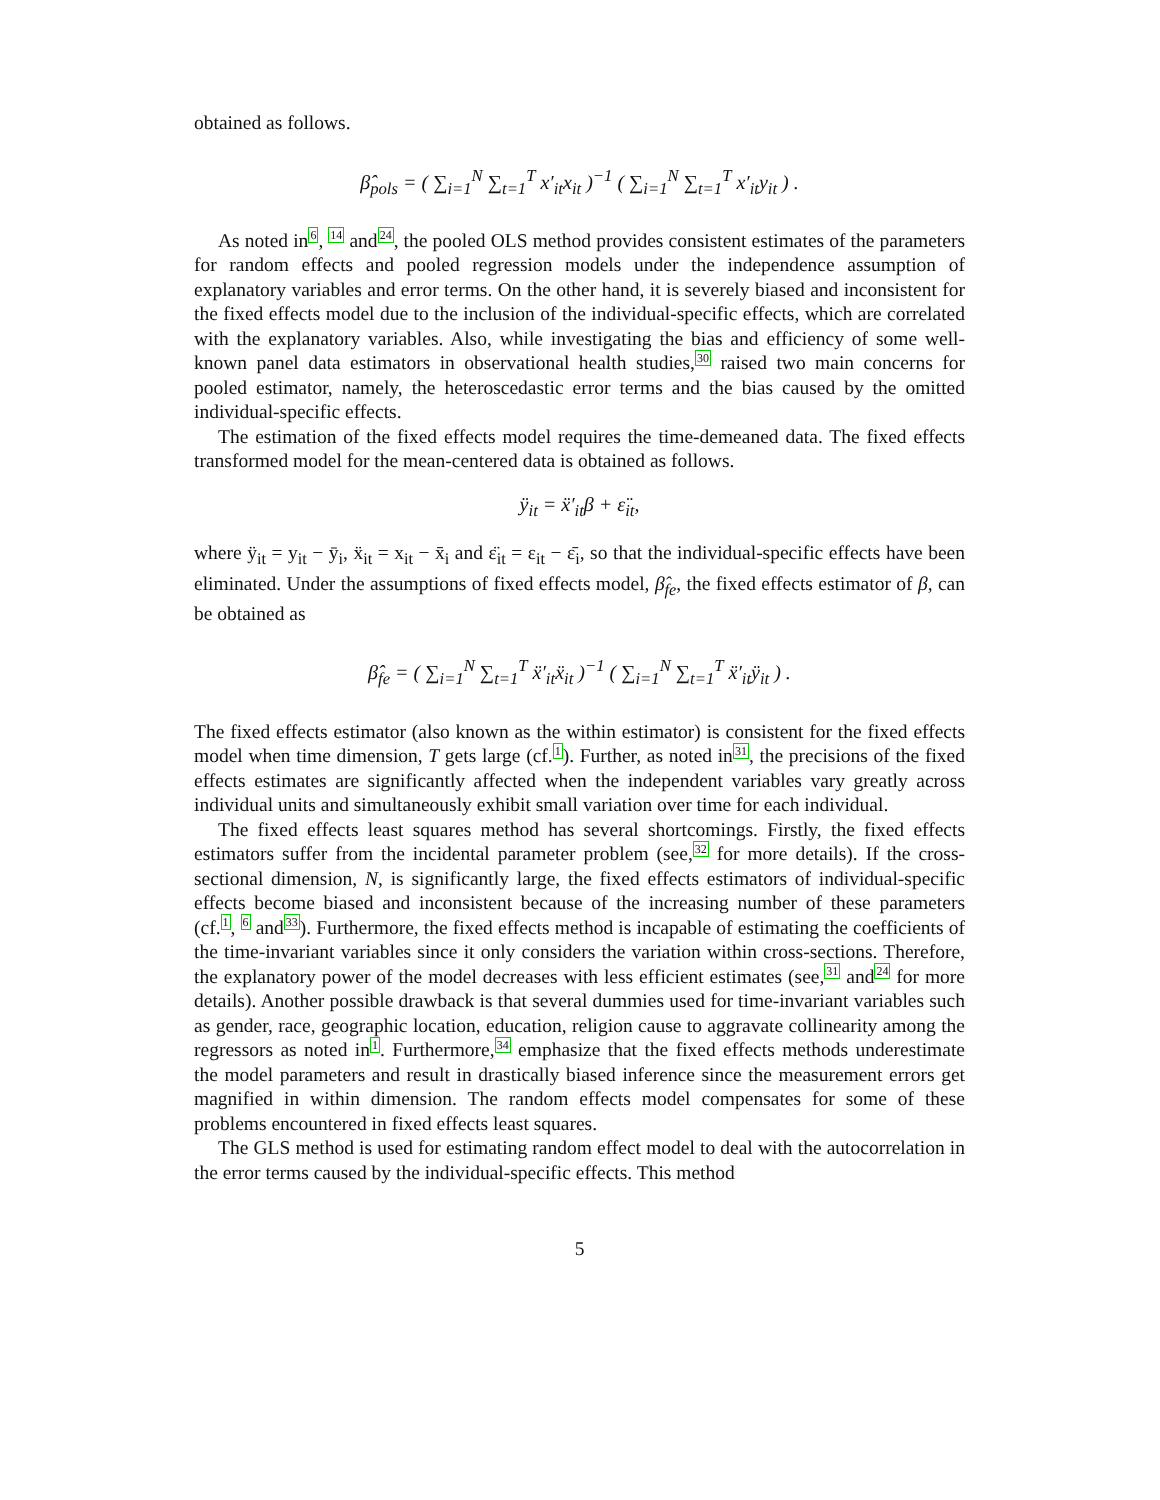obtained as follows.
β̂<sub>pols</sub> = ( ∑<sub>i=1</sub><sup>N</sup> ∑<sub>t=1</sub><sup>T</sup> x′<sub>it</sub>x<sub>it</sub> )<sup>−1</sup> ( ∑<sub>i=1</sub><sup>N</sup> ∑<sub>t=1</sub><sup>T</sup> x′<sub>it</sub>y<sub>it</sub> ) .
As noted in<sup>6</sup>, <sup>14</sup> and<sup>24</sup>, the pooled OLS method provides consistent estimates of the parameters for random effects and pooled regression models under the independence assumption of explanatory variables and error terms. On the other hand, it is severely biased and inconsistent for the fixed effects model due to the inclusion of the individual-specific effects, which are correlated with the explanatory variables. Also, while investigating the bias and efficiency of some well-known panel data estimators in observational health studies,<sup>30</sup> raised two main concerns for pooled estimator, namely, the heteroscedastic error terms and the bias caused by the omitted individual-specific effects.
The estimation of the fixed effects model requires the time-demeaned data. The fixed effects transformed model for the mean-centered data is obtained as follows.
ÿ<sub>it</sub> = ẍ′<sub>it</sub>β + ε̈<sub>it</sub>,
where ÿ<sub>it</sub> = y<sub>it</sub> − ȳ<sub>i</sub>, ẍ<sub>it</sub> = x<sub>it</sub> − x̄<sub>i</sub> and ε̈<sub>it</sub> = ε<sub>it</sub> − ε̄<sub>i</sub>, so that the individual-specific effects have been eliminated. Under the assumptions of fixed effects model, β̂<sub>fe</sub>, the fixed effects estimator of β, can be obtained as
β̂<sub>fe</sub> = ( ∑<sub>i=1</sub><sup>N</sup> ∑<sub>t=1</sub><sup>T</sup> ẍ′<sub>it</sub>ẍ<sub>it</sub> )<sup>−1</sup> ( ∑<sub>i=1</sub><sup>N</sup> ∑<sub>t=1</sub><sup>T</sup> ẍ′<sub>it</sub>ÿ<sub>it</sub> ) .
The fixed effects estimator (also known as the within estimator) is consistent for the fixed effects model when time dimension, T gets large (cf.<sup>1</sup>). Further, as noted in<sup>31</sup>, the precisions of the fixed effects estimates are significantly affected when the independent variables vary greatly across individual units and simultaneously exhibit small variation over time for each individual.
The fixed effects least squares method has several shortcomings. Firstly, the fixed effects estimators suffer from the incidental parameter problem (see,<sup>32</sup> for more details). If the cross-sectional dimension, N, is significantly large, the fixed effects estimators of individual-specific effects become biased and inconsistent because of the increasing number of these parameters (cf.<sup>1</sup>, <sup>6</sup> and<sup>33</sup>). Furthermore, the fixed effects method is incapable of estimating the coefficients of the time-invariant variables since it only considers the variation within cross-sections. Therefore, the explanatory power of the model decreases with less efficient estimates (see,<sup>31</sup> and<sup>24</sup> for more details). Another possible drawback is that several dummies used for time-invariant variables such as gender, race, geographic location, education, religion cause to aggravate collinearity among the regressors as noted in<sup>1</sup>. Furthermore,<sup>34</sup> emphasize that the fixed effects methods underestimate the model parameters and result in drastically biased inference since the measurement errors get magnified in within dimension. The random effects model compensates for some of these problems encountered in fixed effects least squares.
The GLS method is used for estimating random effect model to deal with the autocorrelation in the error terms caused by the individual-specific effects. This method
5